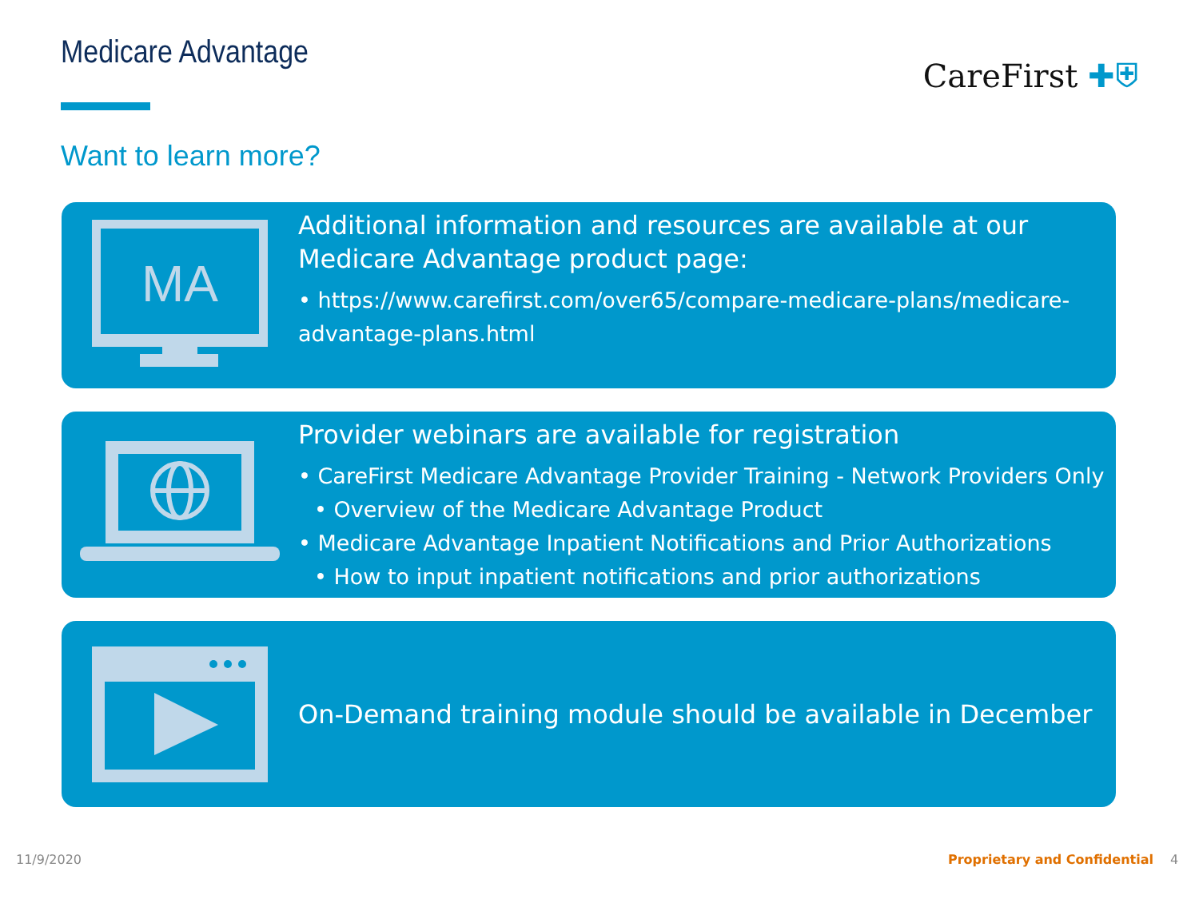Medicare Advantage CareFirst ✚⛨
Want to learn more?
MA
Additional information and resources are available at our Medicare Advantage product page:
• https://www.carefirst.com/over65/compare-medicare-plans/medicare-advantage-plans.html
Provider webinars are available for registration
• CareFirst Medicare Advantage Provider Training - Network Providers Only
• Overview of the Medicare Advantage Product
• Medicare Advantage Inpatient Notifications and Prior Authorizations
• How to input inpatient notifications and prior authorizations
On-Demand training module should be available in December
11/9/2020 Proprietary and Confidential 4